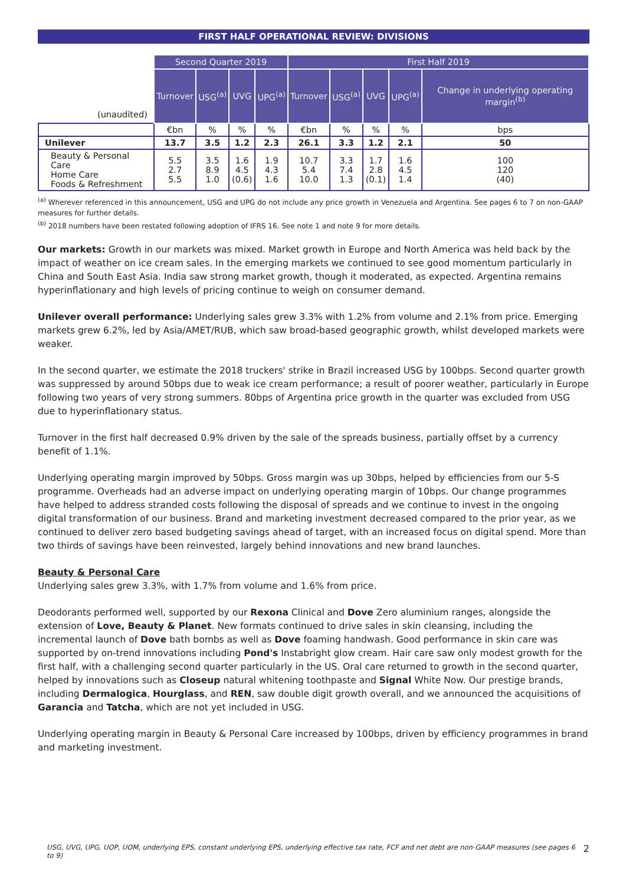FIRST HALF OPERATIONAL REVIEW: DIVISIONS
| (unaudited) | Second Quarter 2019 | | | | First Half 2019 | | | | |
| | Turnover | USG<sup>(a)</sup> | UVG | UPG<sup>(a)</sup> | Turnover | USG<sup>(a)</sup> | UVG | UPG<sup>(a)</sup> | Change in underlying operating margin<sup>(b)</sup> |
| | €bn | % | % | % | €bn | % | % | % | bps |
| Unilever | 13.7 | 3.5 | 1.2 | 2.3 | 26.1 | 3.3 | 1.2 | 2.1 | 50 |
| Beauty & Personal Care Home Care Foods & Refreshment | 5.5 2.7 5.5 | 3.5 8.9 1.0 | 1.6 4.5 (0.6) | 1.9 4.3 1.6 | 10.7 5.4 10.0 | 3.3 7.4 1.3 | 1.7 2.8 (0.1) | 1.6 4.5 1.4 | 100 120 (40) |
<sup>(a)</sup> Wherever referenced in this announcement, USG and UPG do not include any price growth in Venezuela and Argentina. See pages 6 to 7 on non-GAAP measures for further details.
<sup>(b)</sup> 2018 numbers have been restated following adoption of IFRS 16. See note 1 and note 9 for more details.
Our markets: Growth in our markets was mixed. Market growth in Europe and North America was held back by the impact of weather on ice cream sales. In the emerging markets we continued to see good momentum particularly in China and South East Asia. India saw strong market growth, though it moderated, as expected. Argentina remains hyperinflationary and high levels of pricing continue to weigh on consumer demand.
Unilever overall performance: Underlying sales grew 3.3% with 1.2% from volume and 2.1% from price. Emerging markets grew 6.2%, led by Asia/AMET/RUB, which saw broad-based geographic growth, whilst developed markets were weaker.
In the second quarter, we estimate the 2018 truckers' strike in Brazil increased USG by 100bps. Second quarter growth was suppressed by around 50bps due to weak ice cream performance; a result of poorer weather, particularly in Europe following two years of very strong summers. 80bps of Argentina price growth in the quarter was excluded from USG due to hyperinflationary status.
Turnover in the first half decreased 0.9% driven by the sale of the spreads business, partially offset by a currency benefit of 1.1%.
Underlying operating margin improved by 50bps. Gross margin was up 30bps, helped by efficiencies from our 5-S programme. Overheads had an adverse impact on underlying operating margin of 10bps. Our change programmes have helped to address stranded costs following the disposal of spreads and we continue to invest in the ongoing digital transformation of our business. Brand and marketing investment decreased compared to the prior year, as we continued to deliver zero based budgeting savings ahead of target, with an increased focus on digital spend. More than two thirds of savings have been reinvested, largely behind innovations and new brand launches.
Beauty & Personal Care
Underlying sales grew 3.3%, with 1.7% from volume and 1.6% from price.
Deodorants performed well, supported by our Rexona Clinical and Dove Zero aluminium ranges, alongside the extension of Love, Beauty & Planet. New formats continued to drive sales in skin cleansing, including the incremental launch of Dove bath bombs as well as Dove foaming handwash. Good performance in skin care was supported by on-trend innovations including Pond's Instabright glow cream. Hair care saw only modest growth for the first half, with a challenging second quarter particularly in the US. Oral care returned to growth in the second quarter, helped by innovations such as Closeup natural whitening toothpaste and Signal White Now. Our prestige brands, including Dermalogica, Hourglass, and REN, saw double digit growth overall, and we announced the acquisitions of Garancia and Tatcha, which are not yet included in USG.
Underlying operating margin in Beauty & Personal Care increased by 100bps, driven by efficiency programmes in brand and marketing investment.
USG, UVG, UPG, UOP, UOM, underlying EPS, constant underlying EPS, underlying effective tax rate, FCF and net debt are non-GAAP measures (see pages 6 to 9) 2